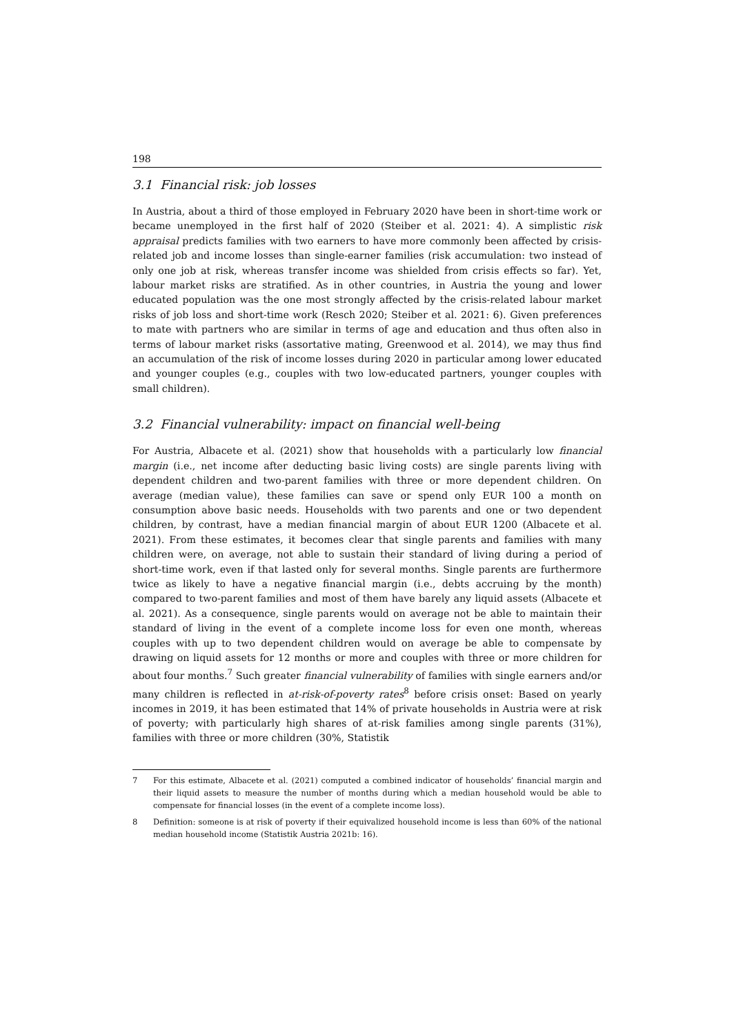198
3.1 Financial risk: job losses
In Austria, about a third of those employed in February 2020 have been in short-time work or became unemployed in the first half of 2020 (Steiber et al. 2021: 4). A simplistic risk appraisal predicts families with two earners to have more commonly been affected by crisis-related job and income losses than single-earner families (risk accumulation: two instead of only one job at risk, whereas transfer income was shielded from crisis effects so far). Yet, labour market risks are stratified. As in other countries, in Austria the young and lower educated population was the one most strongly affected by the crisis-related labour market risks of job loss and short-time work (Resch 2020; Steiber et al. 2021: 6). Given preferences to mate with partners who are similar in terms of age and education and thus often also in terms of labour market risks (assortative mating, Greenwood et al. 2014), we may thus find an accumulation of the risk of income losses during 2020 in particular among lower educated and younger couples (e.g., couples with two low-educated partners, younger couples with small children).
3.2 Financial vulnerability: impact on financial well-being
For Austria, Albacete et al. (2021) show that households with a particularly low financial margin (i.e., net income after deducting basic living costs) are single parents living with dependent children and two-parent families with three or more dependent children. On average (median value), these families can save or spend only EUR 100 a month on consumption above basic needs. Households with two parents and one or two dependent children, by contrast, have a median financial margin of about EUR 1200 (Albacete et al. 2021). From these estimates, it becomes clear that single parents and families with many children were, on average, not able to sustain their standard of living during a period of short-time work, even if that lasted only for several months. Single parents are furthermore twice as likely to have a negative financial margin (i.e., debts accruing by the month) compared to two-parent families and most of them have barely any liquid assets (Albacete et al. 2021). As a consequence, single parents would on average not be able to maintain their standard of living in the event of a complete income loss for even one month, whereas couples with up to two dependent children would on average be able to compensate by drawing on liquid assets for 12 months or more and couples with three or more children for about four months.<sup>7</sup> Such greater financial vulnerability of families with single earners and/or many children is reflected in at-risk-of-poverty rates<sup>8</sup> before crisis onset: Based on yearly incomes in 2019, it has been estimated that 14% of private households in Austria were at risk of poverty; with particularly high shares of at-risk families among single parents (31%), families with three or more children (30%, Statistik
7 For this estimate, Albacete et al. (2021) computed a combined indicator of households’ financial margin and their liquid assets to measure the number of months during which a median household would be able to compensate for financial losses (in the event of a complete income loss).
8 Definition: someone is at risk of poverty if their equivalized household income is less than 60% of the national median household income (Statistik Austria 2021b: 16).